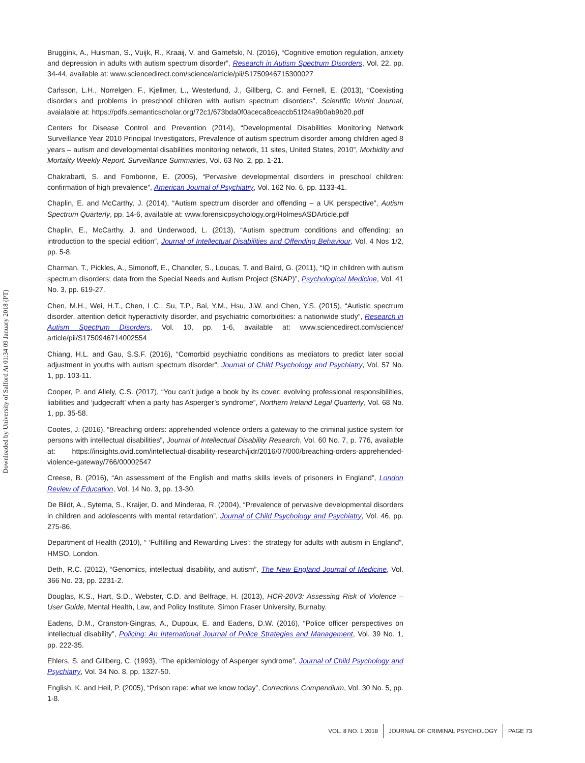Downloaded by University of Salford At 01:34 09 January 2018 (PT)
Bruggink, A., Huisman, S., Vuijk, R., Kraaij, V. and Garnefski, N. (2016), “Cognitive emotion regulation, anxiety and depression in adults with autism spectrum disorder”, Research in Autism Spectrum Disorders, Vol. 22, pp. 34-44, available at: www.sciencedirect.com/science/article/pii/S1750946715300027
Carlsson, L.H., Norrelgen, F., Kjellmer, L., Westerlund, J., Gillberg, C. and Fernell, E. (2013), “Coexisting disorders and problems in preschool children with autism spectrum disorders”, Scientific World Journal, avaialable at: https://pdfs.semanticscholar.org/72c1/673bda0f0aceca8ceaccb51f24a9b0ab9b20.pdf
Centers for Disease Control and Prevention (2014), “Developmental Disabilities Monitoring Network Surveillance Year 2010 Principal Investigators, Prevalence of autism spectrum disorder among children aged 8 years – autism and developmental disabilities monitoring network, 11 sites, United States, 2010”, Morbidity and Mortality Weekly Report. Surveillance Summaries, Vol. 63 No. 2, pp. 1-21.
Chakrabarti, S. and Fombonne, E. (2005), “Pervasive developmental disorders in preschool children: confirmation of high prevalence”, American Journal of Psychiatry, Vol. 162 No. 6, pp. 1133-41.
Chaplin, E. and McCarthy, J. (2014), “Autism spectrum disorder and offending – a UK perspective”, Autism Spectrum Quarterly, pp. 14-6, available at: www.forensicpsychology.org/HolmesASDArticle.pdf
Chaplin, E., McCarthy, J. and Underwood, L. (2013), “Autism spectrum conditions and offending: an introduction to the special edition”, Journal of Intellectual Disabilities and Offending Behaviour, Vol. 4 Nos 1/2, pp. 5-8.
Charman, T., Pickles, A., Simonoff, E., Chandler, S., Loucas, T. and Baird, G. (2011), “IQ in children with autism spectrum disorders: data from the Special Needs and Autism Project (SNAP)”, Psychological Medicine, Vol. 41 No. 3, pp. 619-27.
Chen, M.H., Wei, H.T., Chen, L.C., Su, T.P., Bai, Y.M., Hsu, J.W. and Chen, Y.S. (2015), “Autistic spectrum disorder, attention deficit hyperactivity disorder, and psychiatric comorbidities: a nationwide study”, Research in Autism Spectrum Disorders, Vol. 10, pp. 1-6, available at: www.sciencedirect.com/science/ article/pii/S1750946714002554
Chiang, H.L. and Gau, S.S.F. (2016), “Comorbid psychiatric conditions as mediators to predict later social adjustment in youths with autism spectrum disorder”, Journal of Child Psychology and Psychiatry, Vol. 57 No. 1, pp. 103-11.
Cooper, P. and Allely, C.S. (2017), “You can’t judge a book by its cover: evolving professional responsibilities, liabilities and ‘judgecraft’ when a party has Asperger’s syndrome”, Northern Ireland Legal Quarterly, Vol. 68 No. 1, pp. 35-58.
Cootes, J. (2016), “Breaching orders: apprehended violence orders a gateway to the criminal justice system for persons with intellectual disabilities”, Journal of Intellectual Disability Research, Vol. 60 No. 7, p. 776, available at: https://insights.ovid.com/intellectual-disability-research/jidr/2016/07/000/breaching-orders-apprehended-violence-gateway/766/00002547
Creese, B. (2016), “An assessment of the English and maths skills levels of prisoners in England”, London Review of Education, Vol. 14 No. 3, pp. 13-30.
De Bildt, A., Sytema, S., Kraijer, D. and Minderaa, R. (2004), “Prevalence of pervasive developmental disorders in children and adolescents with mental retardation”, Journal of Child Psychology and Psychiatry, Vol. 46, pp. 275-86.
Department of Health (2010), “ ‘Fulfilling and Rewarding Lives’: the strategy for adults with autism in England”, HMSO, London.
Deth, R.C. (2012), “Genomics, intellectual disability, and autism”, The New England Journal of Medicine, Vol. 366 No. 23, pp. 2231-2.
Douglas, K.S., Hart, S.D., Webster, C.D. and Belfrage, H. (2013), HCR-20V3: Assessing Risk of Violence – User Guide, Mental Health, Law, and Policy Institute, Simon Fraser University, Burnaby.
Eadens, D.M., Cranston-Gingras, A., Dupoux, E. and Eadens, D.W. (2016), “Police officer perspectives on intellectual disability”, Policing: An International Journal of Police Strategies and Management, Vol. 39 No. 1, pp. 222-35.
Ehlers, S. and Gillberg, C. (1993), “The epidemiology of Asperger syndrome”, Journal of Child Psychology and Psychiatry, Vol. 34 No. 8, pp. 1327-50.
English, K. and Heil, P. (2005), “Prison rape: what we know today”, Corrections Compendium, Vol. 30 No. 5, pp. 1-8.
VOL. 8 NO. 1 2018 JOURNAL OF CRIMINAL PSYCHOLOGY PAGE 73